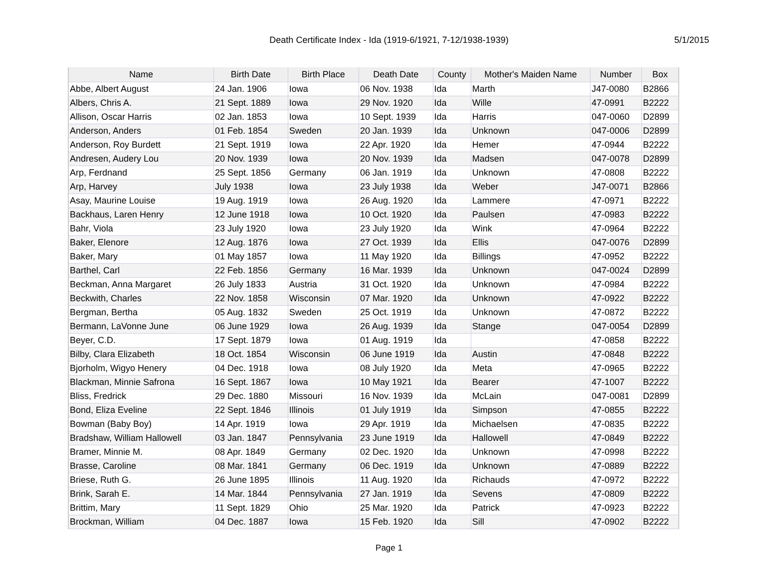Death Certificate Index - Ida (1919-6/1921, 7-12/1938-1939)
5/1/2015
| Name | Birth Date | Birth Place | Death Date | County | Mother's Maiden Name | Number | Box |
| --- | --- | --- | --- | --- | --- | --- | --- |
| Abbe, Albert August | 24 Jan. 1906 | Iowa | 06 Nov. 1938 | Ida | Marth | J47-0080 | B2866 |
| Albers, Chris A. | 21 Sept. 1889 | Iowa | 29 Nov. 1920 | Ida | Wille | 47-0991 | B2222 |
| Allison, Oscar Harris | 02 Jan. 1853 | Iowa | 10 Sept. 1939 | Ida | Harris | 047-0060 | D2899 |
| Anderson, Anders | 01 Feb. 1854 | Sweden | 20 Jan. 1939 | Ida | Unknown | 047-0006 | D2899 |
| Anderson, Roy Burdett | 21 Sept. 1919 | Iowa | 22 Apr. 1920 | Ida | Hemer | 47-0944 | B2222 |
| Andresen, Audery Lou | 20 Nov. 1939 | Iowa | 20 Nov. 1939 | Ida | Madsen | 047-0078 | D2899 |
| Arp, Ferdnand | 25 Sept. 1856 | Germany | 06 Jan. 1919 | Ida | Unknown | 47-0808 | B2222 |
| Arp, Harvey | July 1938 | Iowa | 23 July 1938 | Ida | Weber | J47-0071 | B2866 |
| Asay, Maurine Louise | 19 Aug. 1919 | Iowa | 26 Aug. 1920 | Ida | Lammere | 47-0971 | B2222 |
| Backhaus, Laren Henry | 12 June 1918 | Iowa | 10 Oct. 1920 | Ida | Paulsen | 47-0983 | B2222 |
| Bahr, Viola | 23 July 1920 | Iowa | 23 July 1920 | Ida | Wink | 47-0964 | B2222 |
| Baker, Elenore | 12 Aug. 1876 | Iowa | 27 Oct. 1939 | Ida | Ellis | 047-0076 | D2899 |
| Baker, Mary | 01 May 1857 | Iowa | 11 May 1920 | Ida | Billings | 47-0952 | B2222 |
| Barthel, Carl | 22 Feb. 1856 | Germany | 16 Mar. 1939 | Ida | Unknown | 047-0024 | D2899 |
| Beckman, Anna Margaret | 26 July 1833 | Austria | 31 Oct. 1920 | Ida | Unknown | 47-0984 | B2222 |
| Beckwith, Charles | 22 Nov. 1858 | Wisconsin | 07 Mar. 1920 | Ida | Unknown | 47-0922 | B2222 |
| Bergman, Bertha | 05 Aug. 1832 | Sweden | 25 Oct. 1919 | Ida | Unknown | 47-0872 | B2222 |
| Bermann, LaVonne June | 06 June 1929 | Iowa | 26 Aug. 1939 | Ida | Stange | 047-0054 | D2899 |
| Beyer, C.D. | 17 Sept. 1879 | Iowa | 01 Aug. 1919 | Ida | | 47-0858 | B2222 |
| Bilby, Clara Elizabeth | 18 Oct. 1854 | Wisconsin | 06 June 1919 | Ida | Austin | 47-0848 | B2222 |
| Bjorholm, Wigyo Henery | 04 Dec. 1918 | Iowa | 08 July 1920 | Ida | Meta | 47-0965 | B2222 |
| Blackman, Minnie Safrona | 16 Sept. 1867 | Iowa | 10 May 1921 | Ida | Bearer | 47-1007 | B2222 |
| Bliss, Fredrick | 29 Dec. 1880 | Missouri | 16 Nov. 1939 | Ida | McLain | 047-0081 | D2899 |
| Bond, Eliza Eveline | 22 Sept. 1846 | Illinois | 01 July 1919 | Ida | Simpson | 47-0855 | B2222 |
| Bowman (Baby Boy) | 14 Apr. 1919 | Iowa | 29 Apr. 1919 | Ida | Michaelsen | 47-0835 | B2222 |
| Bradshaw, William Hallowell | 03 Jan. 1847 | Pennsylvania | 23 June 1919 | Ida | Hallowell | 47-0849 | B2222 |
| Bramer, Minnie M. | 08 Apr. 1849 | Germany | 02 Dec. 1920 | Ida | Unknown | 47-0998 | B2222 |
| Brasse, Caroline | 08 Mar. 1841 | Germany | 06 Dec. 1919 | Ida | Unknown | 47-0889 | B2222 |
| Briese, Ruth G. | 26 June 1895 | Illinois | 11 Aug. 1920 | Ida | Richauds | 47-0972 | B2222 |
| Brink, Sarah E. | 14 Mar. 1844 | Pennsylvania | 27 Jan. 1919 | Ida | Sevens | 47-0809 | B2222 |
| Brittim, Mary | 11 Sept. 1829 | Ohio | 25 Mar. 1920 | Ida | Patrick | 47-0923 | B2222 |
| Brockman, William | 04 Dec. 1887 | Iowa | 15 Feb. 1920 | Ida | Sill | 47-0902 | B2222 |
Page 1